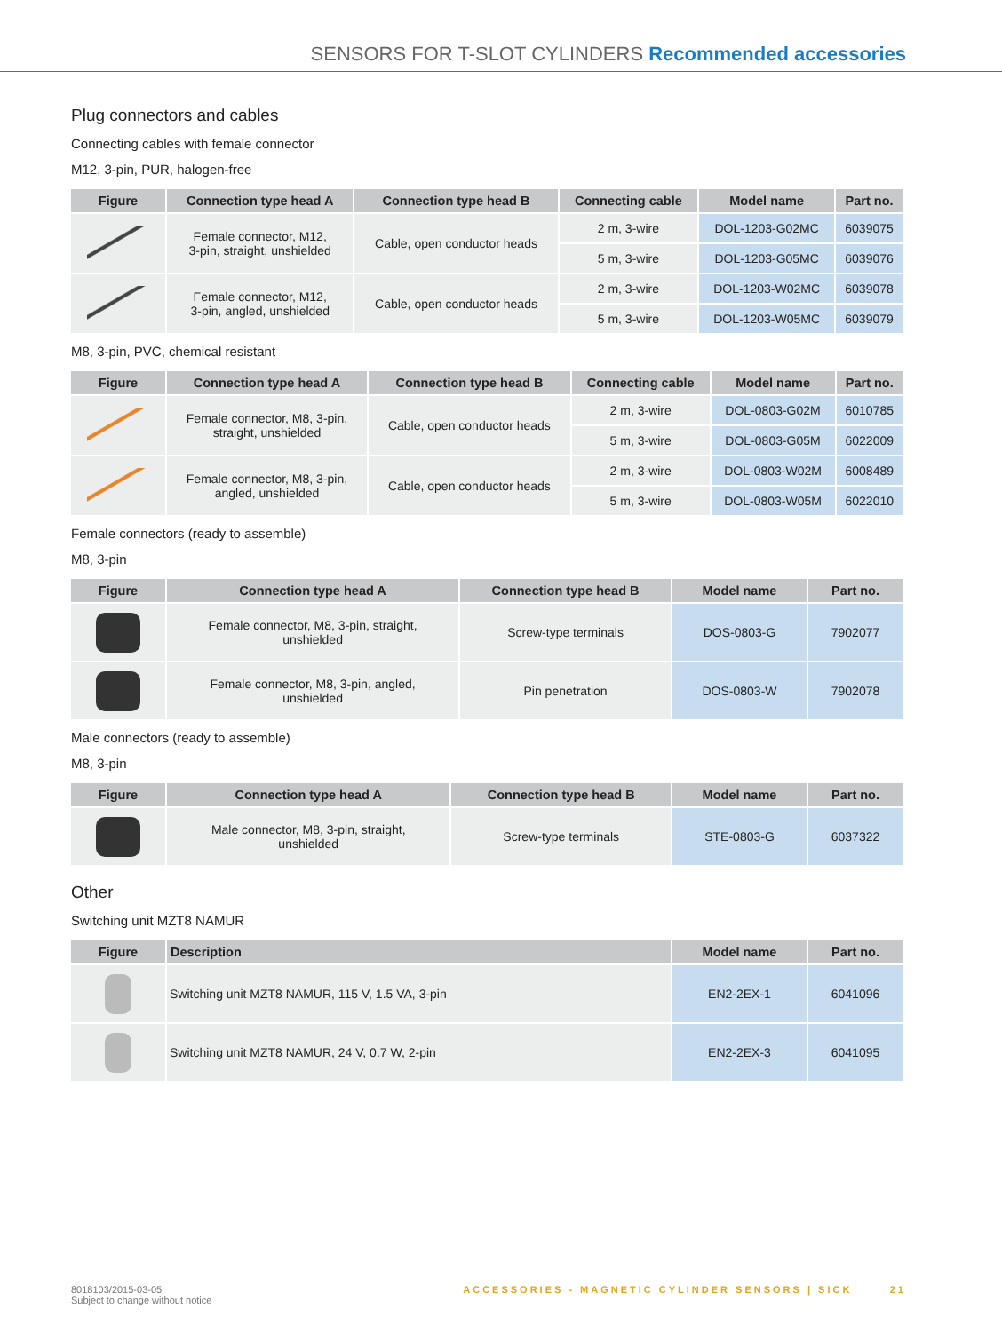SENSORS FOR T-SLOT CYLINDERS Recommended accessories
Plug connectors and cables
Connecting cables with female connector
M12, 3-pin, PUR, halogen-free
| Figure | Connection type head A | Connection type head B | Connecting cable | Model name | Part no. |
| --- | --- | --- | --- | --- | --- |
| | Female connector, M12, 3-pin, straight, unshielded | Cable, open conductor heads | 2 m, 3-wire | DOL-1203-G02MC | 6039075 |
| | | | 5 m, 3-wire | DOL-1203-G05MC | 6039076 |
| | Female connector, M12, 3-pin, angled, unshielded | Cable, open conductor heads | 2 m, 3-wire | DOL-1203-W02MC | 6039078 |
| | | | 5 m, 3-wire | DOL-1203-W05MC | 6039079 |
M8, 3-pin, PVC, chemical resistant
| Figure | Connection type head A | Connection type head B | Connecting cable | Model name | Part no. |
| --- | --- | --- | --- | --- | --- |
| | Female connector, M8, 3-pin, straight, unshielded | Cable, open conductor heads | 2 m, 3-wire | DOL-0803-G02M | 6010785 |
| | | | 5 m, 3-wire | DOL-0803-G05M | 6022009 |
| | Female connector, M8, 3-pin, angled, unshielded | Cable, open conductor heads | 2 m, 3-wire | DOL-0803-W02M | 6008489 |
| | | | 5 m, 3-wire | DOL-0803-W05M | 6022010 |
Female connectors (ready to assemble)
M8, 3-pin
| Figure | Connection type head A | Connection type head B | Model name | Part no. |
| --- | --- | --- | --- | --- |
| | Female connector, M8, 3-pin, straight, unshielded | Screw-type terminals | DOS-0803-G | 7902077 |
| | Female connector, M8, 3-pin, angled, unshielded | Pin penetration | DOS-0803-W | 7902078 |
Male connectors (ready to assemble)
M8, 3-pin
| Figure | Connection type head A | Connection type head B | Model name | Part no. |
| --- | --- | --- | --- | --- |
| | Male connector, M8, 3-pin, straight, unshielded | Screw-type terminals | STE-0803-G | 6037322 |
Other
Switching unit MZT8 NAMUR
| Figure | Description | Model name | Part no. |
| --- | --- | --- | --- |
| | Switching unit MZT8 NAMUR, 115 V, 1.5 VA, 3-pin | EN2-2EX-1 | 6041096 |
| | Switching unit MZT8 NAMUR, 24 V, 0.7 W, 2-pin | EN2-2EX-3 | 6041095 |
8018103/2015-03-05
Subject to change without notice
ACCESSORIES - MAGNETIC CYLINDER SENSORS | SICK 21